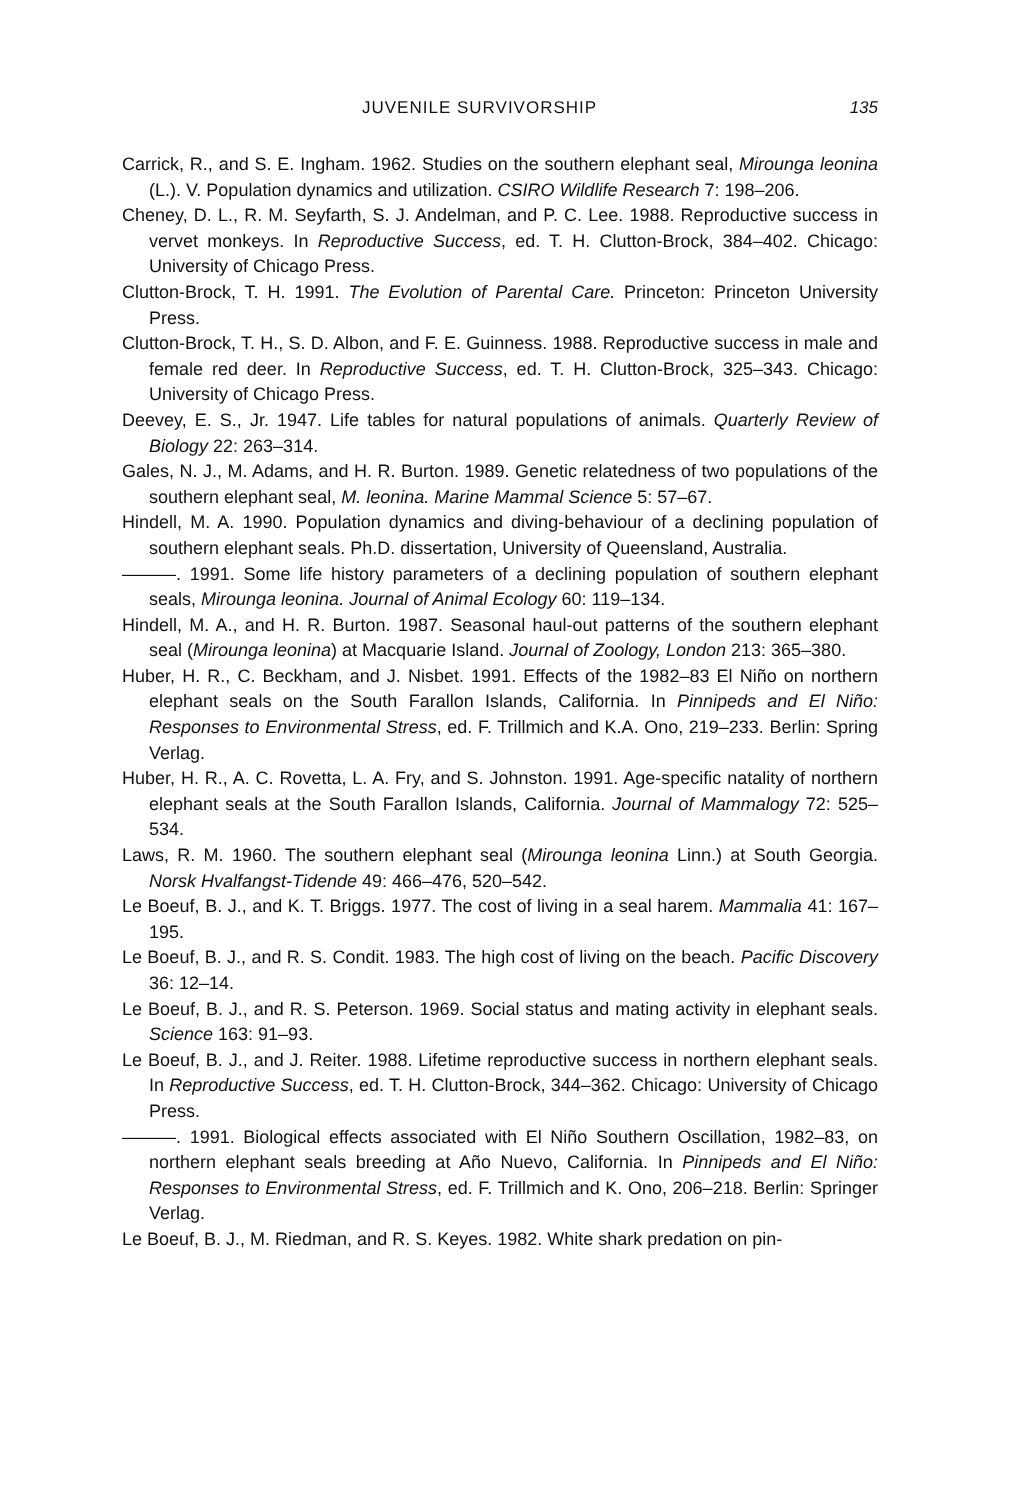JUVENILE SURVIVORSHIP 135
Carrick, R., and S. E. Ingham. 1962. Studies on the southern elephant seal, Mirounga leonina (L.). V. Population dynamics and utilization. CSIRO Wildlife Research 7: 198–206.
Cheney, D. L., R. M. Seyfarth, S. J. Andelman, and P. C. Lee. 1988. Reproductive success in vervet monkeys. In Reproductive Success, ed. T. H. Clutton-Brock, 384–402. Chicago: University of Chicago Press.
Clutton-Brock, T. H. 1991. The Evolution of Parental Care. Princeton: Princeton University Press.
Clutton-Brock, T. H., S. D. Albon, and F. E. Guinness. 1988. Reproductive success in male and female red deer. In Reproductive Success, ed. T. H. Clutton-Brock, 325–343. Chicago: University of Chicago Press.
Deevey, E. S., Jr. 1947. Life tables for natural populations of animals. Quarterly Review of Biology 22: 263–314.
Gales, N. J., M. Adams, and H. R. Burton. 1989. Genetic relatedness of two populations of the southern elephant seal, M. leonina. Marine Mammal Science 5: 57–67.
Hindell, M. A. 1990. Population dynamics and diving-behaviour of a declining population of southern elephant seals. Ph.D. dissertation, University of Queensland, Australia.
———. 1991. Some life history parameters of a declining population of southern elephant seals, Mirounga leonina. Journal of Animal Ecology 60: 119–134.
Hindell, M. A., and H. R. Burton. 1987. Seasonal haul-out patterns of the southern elephant seal (Mirounga leonina) at Macquarie Island. Journal of Zoology, London 213: 365–380.
Huber, H. R., C. Beckham, and J. Nisbet. 1991. Effects of the 1982–83 El Niño on northern elephant seals on the South Farallon Islands, California. In Pinnipeds and El Niño: Responses to Environmental Stress, ed. F. Trillmich and K.A. Ono, 219–233. Berlin: Spring Verlag.
Huber, H. R., A. C. Rovetta, L. A. Fry, and S. Johnston. 1991. Age-specific natality of northern elephant seals at the South Farallon Islands, California. Journal of Mammalogy 72: 525–534.
Laws, R. M. 1960. The southern elephant seal (Mirounga leonina Linn.) at South Georgia. Norsk Hvalfangst-Tidende 49: 466–476, 520–542.
Le Boeuf, B. J., and K. T. Briggs. 1977. The cost of living in a seal harem. Mammalia 41: 167–195.
Le Boeuf, B. J., and R. S. Condit. 1983. The high cost of living on the beach. Pacific Discovery 36: 12–14.
Le Boeuf, B. J., and R. S. Peterson. 1969. Social status and mating activity in elephant seals. Science 163: 91–93.
Le Boeuf, B. J., and J. Reiter. 1988. Lifetime reproductive success in northern elephant seals. In Reproductive Success, ed. T. H. Clutton-Brock, 344–362. Chicago: University of Chicago Press.
———. 1991. Biological effects associated with El Niño Southern Oscillation, 1982–83, on northern elephant seals breeding at Año Nuevo, California. In Pinnipeds and El Niño: Responses to Environmental Stress, ed. F. Trillmich and K. Ono, 206–218. Berlin: Springer Verlag.
Le Boeuf, B. J., M. Riedman, and R. S. Keyes. 1982. White shark predation on pin-